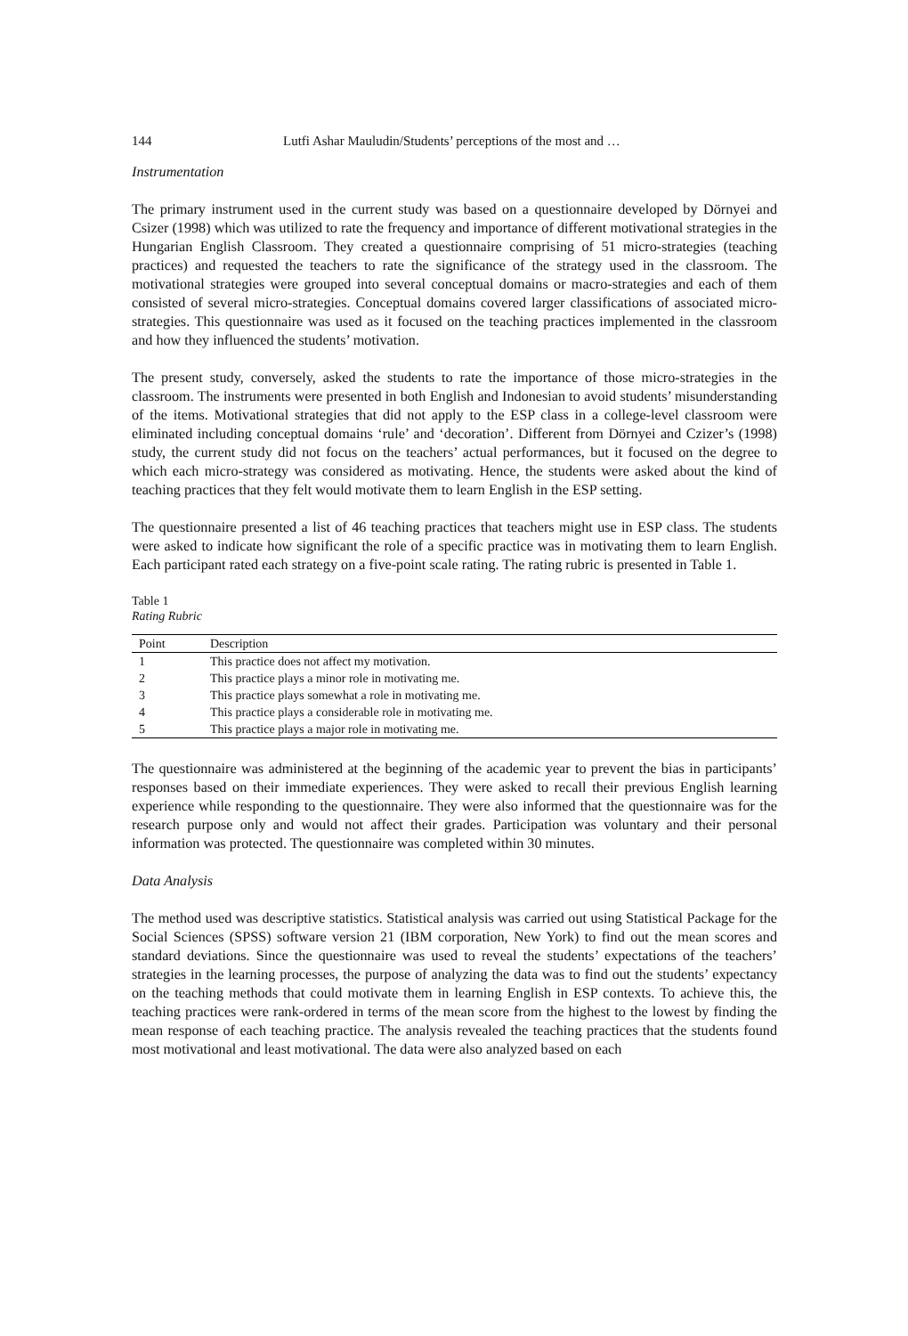144 Lutfi Ashar Mauludin/Students’ perceptions of the most and …
Instrumentation
The primary instrument used in the current study was based on a questionnaire developed by Dörnyei and Csizer (1998) which was utilized to rate the frequency and importance of different motivational strategies in the Hungarian English Classroom. They created a questionnaire comprising of 51 micro-strategies (teaching practices) and requested the teachers to rate the significance of the strategy used in the classroom. The motivational strategies were grouped into several conceptual domains or macro-strategies and each of them consisted of several micro-strategies. Conceptual domains covered larger classifications of associated micro-strategies. This questionnaire was used as it focused on the teaching practices implemented in the classroom and how they influenced the students’ motivation.
The present study, conversely, asked the students to rate the importance of those micro-strategies in the classroom. The instruments were presented in both English and Indonesian to avoid students’ misunderstanding of the items. Motivational strategies that did not apply to the ESP class in a college-level classroom were eliminated including conceptual domains ‘rule’ and ‘decoration’. Different from Dörnyei and Czizer’s (1998) study, the current study did not focus on the teachers’ actual performances, but it focused on the degree to which each micro-strategy was considered as motivating. Hence, the students were asked about the kind of teaching practices that they felt would motivate them to learn English in the ESP setting.
The questionnaire presented a list of 46 teaching practices that teachers might use in ESP class. The students were asked to indicate how significant the role of a specific practice was in motivating them to learn English. Each participant rated each strategy on a five-point scale rating. The rating rubric is presented in Table 1.
Table 1
Rating Rubric
| Point | Description |
| --- | --- |
| 1 | This practice does not affect my motivation. |
| 2 | This practice plays a minor role in motivating me. |
| 3 | This practice plays somewhat a role in motivating me. |
| 4 | This practice plays a considerable role in motivating me. |
| 5 | This practice plays a major role in motivating me. |
The questionnaire was administered at the beginning of the academic year to prevent the bias in participants’ responses based on their immediate experiences. They were asked to recall their previous English learning experience while responding to the questionnaire. They were also informed that the questionnaire was for the research purpose only and would not affect their grades. Participation was voluntary and their personal information was protected. The questionnaire was completed within 30 minutes.
Data Analysis
The method used was descriptive statistics. Statistical analysis was carried out using Statistical Package for the Social Sciences (SPSS) software version 21 (IBM corporation, New York) to find out the mean scores and standard deviations. Since the questionnaire was used to reveal the students’ expectations of the teachers’ strategies in the learning processes, the purpose of analyzing the data was to find out the students’ expectancy on the teaching methods that could motivate them in learning English in ESP contexts. To achieve this, the teaching practices were rank-ordered in terms of the mean score from the highest to the lowest by finding the mean response of each teaching practice. The analysis revealed the teaching practices that the students found most motivational and least motivational. The data were also analyzed based on each